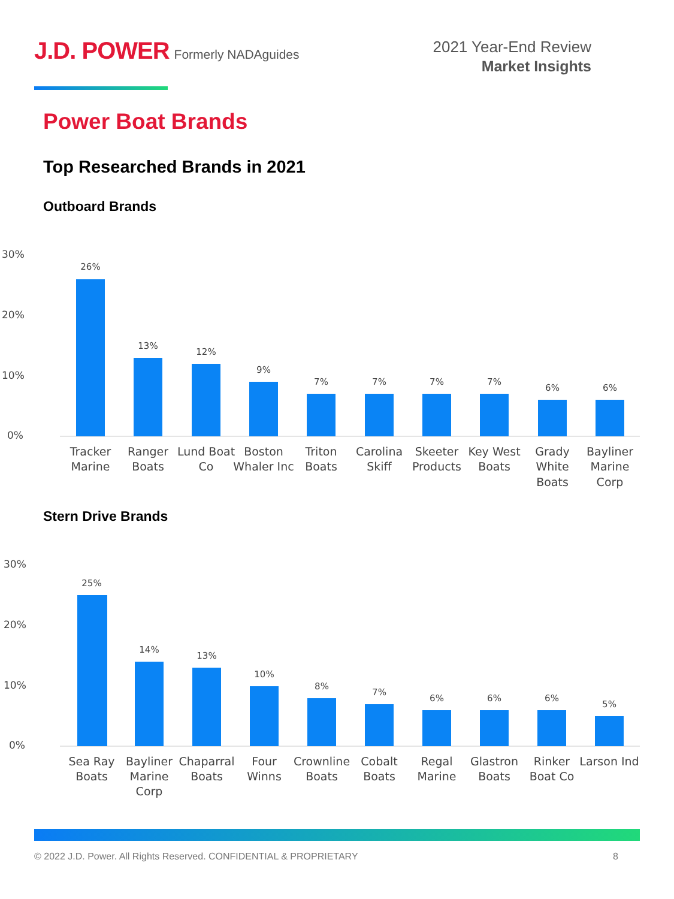J.D. POWER Formerly NADAguides
2021 Year-End Review
Market Insights
Power Boat Brands
Top Researched Brands in 2021
Outboard Brands
30%
20%
10%
0%
26%
13%
12%
9%
7%
7%
7%
7%
6%
6%
Tracker
Marine
Ranger
Boats
Lund Boat
Co
Boston
Whaler Inc
Triton
Boats
Carolina
Skiff
Skeeter
Products
Key West
Boats
Grady
White
Boats
Bayliner
Marine
Corp
Stern Drive Brands
30%
20%
10%
0%
25%
14%
13%
10%
8%
7%
6%
6%
6%
5%
Sea Ray
Boats
Bayliner
Marine
Corp
Chaparral
Boats
Four
Winns
Crownline
Boats
Cobalt
Boats
Regal
Marine
Glastron
Boats
Rinker
Boat Co
Larson Ind
© 2022 J.D. Power. All Rights Reserved. CONFIDENTIAL & PROPRIETARY 8